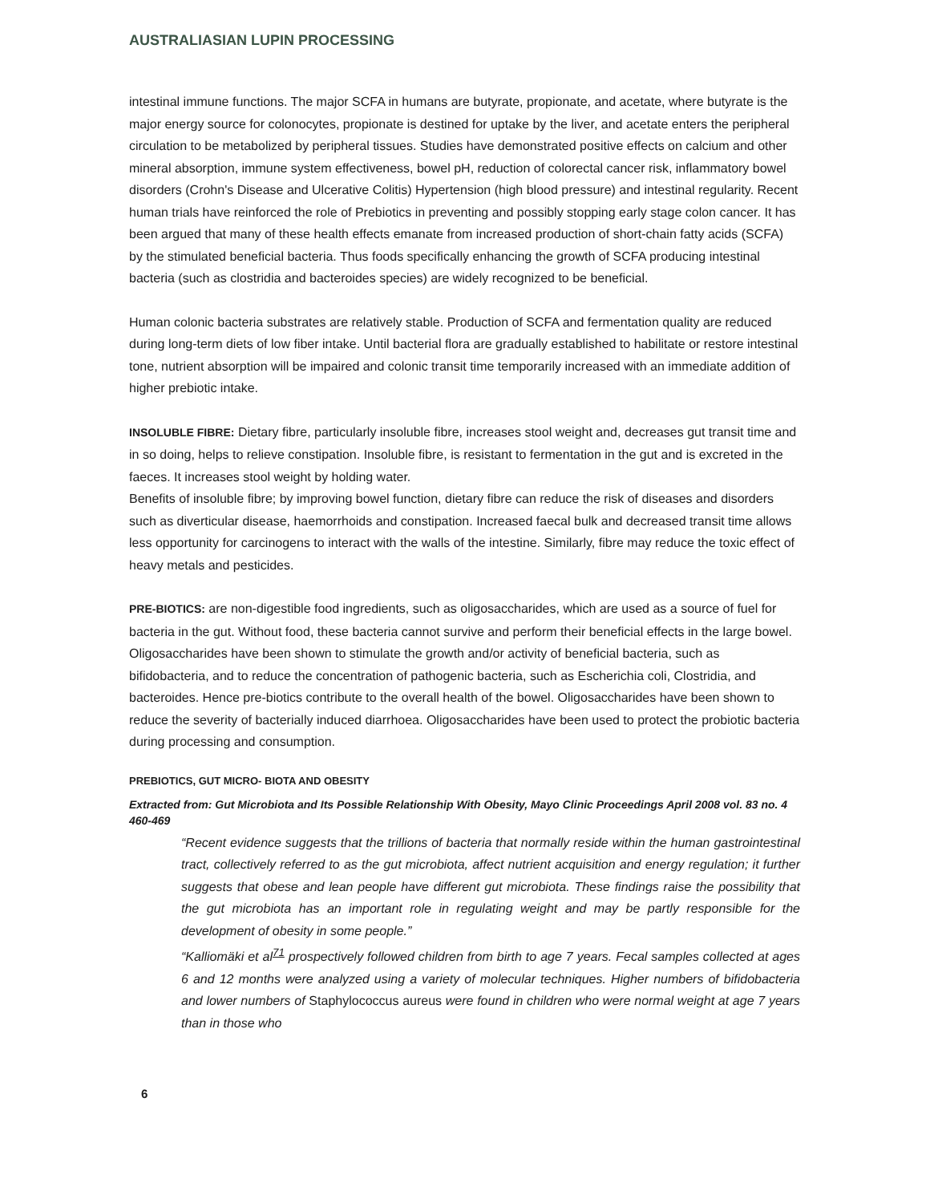AUSTRALIASIAN LUPIN PROCESSING
intestinal immune functions. The major SCFA in humans are butyrate, propionate, and acetate, where butyrate is the major energy source for colonocytes, propionate is destined for uptake by the liver, and acetate enters the peripheral circulation to be metabolized by peripheral tissues. Studies have demonstrated positive effects on calcium and other mineral absorption, immune system effectiveness, bowel pH, reduction of colorectal cancer risk, inflammatory bowel disorders (Crohn's Disease and Ulcerative Colitis) Hypertension (high blood pressure) and intestinal regularity. Recent human trials have reinforced the role of Prebiotics in preventing and possibly stopping early stage colon cancer. It has been argued that many of these health effects emanate from increased production of short-chain fatty acids (SCFA) by the stimulated beneficial bacteria. Thus foods specifically enhancing the growth of SCFA producing intestinal bacteria (such as clostridia and bacteroides species) are widely recognized to be beneficial.
Human colonic bacteria substrates are relatively stable. Production of SCFA and fermentation quality are reduced during long-term diets of low fiber intake. Until bacterial flora are gradually established to habilitate or restore intestinal tone, nutrient absorption will be impaired and colonic transit time temporarily increased with an immediate addition of higher prebiotic intake.
INSOLUBLE FIBRE: Dietary fibre, particularly insoluble fibre, increases stool weight and, decreases gut transit time and in so doing, helps to relieve constipation. Insoluble fibre, is resistant to fermentation in the gut and is excreted in the faeces. It increases stool weight by holding water.
Benefits of insoluble fibre; by improving bowel function, dietary fibre can reduce the risk of diseases and disorders such as diverticular disease, haemorrhoids and constipation. Increased faecal bulk and decreased transit time allows less opportunity for carcinogens to interact with the walls of the intestine. Similarly, fibre may reduce the toxic effect of heavy metals and pesticides.
PRE-BIOTICS: are non-digestible food ingredients, such as oligosaccharides, which are used as a source of fuel for bacteria in the gut. Without food, these bacteria cannot survive and perform their beneficial effects in the large bowel. Oligosaccharides have been shown to stimulate the growth and/or activity of beneficial bacteria, such as bifidobacteria, and to reduce the concentration of pathogenic bacteria, such as Escherichia coli, Clostridia, and bacteroides. Hence pre-biotics contribute to the overall health of the bowel. Oligosaccharides have been shown to reduce the severity of bacterially induced diarrhoea. Oligosaccharides have been used to protect the probiotic bacteria during processing and consumption.
PREBIOTICS, GUT MICRO- BIOTA AND OBESITY
Extracted from: Gut Microbiota and Its Possible Relationship With Obesity, Mayo Clinic Proceedings April 2008 vol. 83 no. 4 460-469
“Recent evidence suggests that the trillions of bacteria that normally reside within the human gastrointestinal tract, collectively referred to as the gut microbiota, affect nutrient acquisition and energy regulation; it further suggests that obese and lean people have different gut microbiota. These findings raise the possibility that the gut microbiota has an important role in regulating weight and may be partly responsible for the development of obesity in some people.”
“Kalliomäki et al<sup>71</sup> prospectively followed children from birth to age 7 years. Fecal samples collected at ages 6 and 12 months were analyzed using a variety of molecular techniques. Higher numbers of bifidobacteria and lower numbers of Staphylococcus aureus were found in children who were normal weight at age 7 years than in those who
6